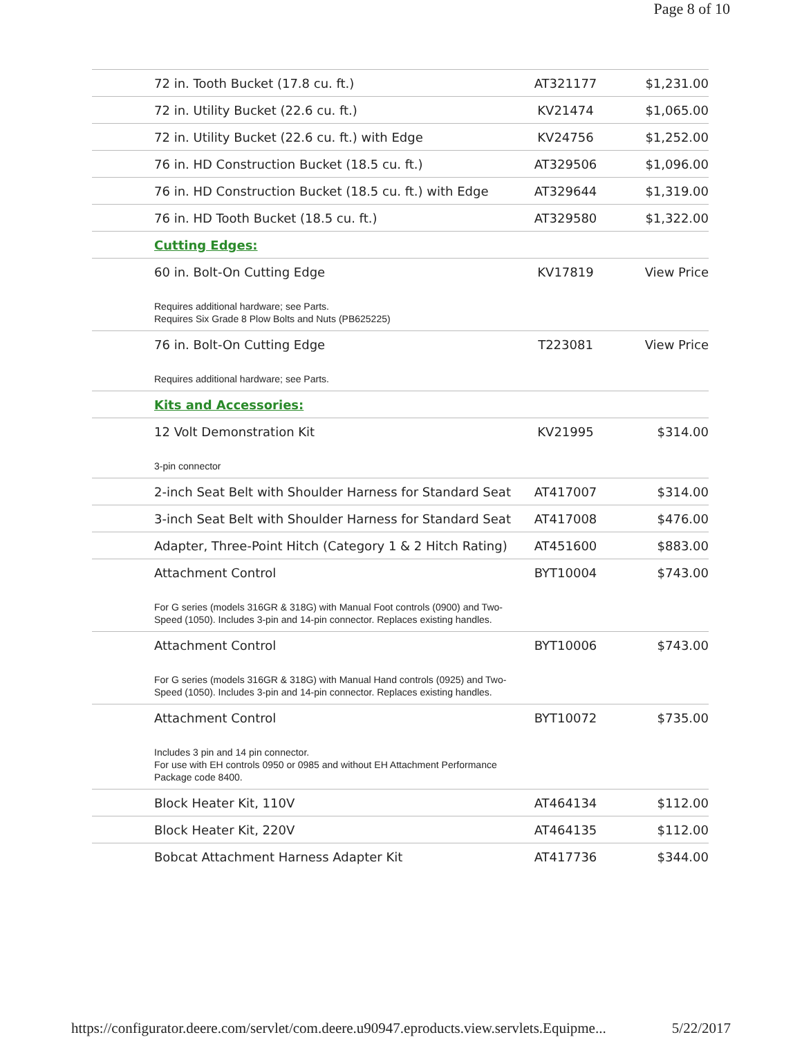Page 8 of 10
| 72 in. Tooth Bucket (17.8 cu. ft.) | AT321177 | $1,231.00 |
| 72 in. Utility Bucket (22.6 cu. ft.) | KV21474 | $1,065.00 |
| 72 in. Utility Bucket (22.6 cu. ft.) with Edge | KV24756 | $1,252.00 |
| 76 in. HD Construction Bucket (18.5 cu. ft.) | AT329506 | $1,096.00 |
| 76 in. HD Construction Bucket (18.5 cu. ft.) with Edge | AT329644 | $1,319.00 |
| 76 in. HD Tooth Bucket (18.5 cu. ft.) | AT329580 | $1,322.00 |
| Cutting Edges: | | |
| 60 in. Bolt-On Cutting Edge Requires additional hardware; see Parts. Requires Six Grade 8 Plow Bolts and Nuts (PB625225) | KV17819 | View Price |
| 76 in. Bolt-On Cutting Edge Requires additional hardware; see Parts. | T223081 | View Price |
| Kits and Accessories: | | |
| 12 Volt Demonstration Kit 3-pin connector | KV21995 | $314.00 |
| 2-inch Seat Belt with Shoulder Harness for Standard Seat | AT417007 | $314.00 |
| 3-inch Seat Belt with Shoulder Harness for Standard Seat | AT417008 | $476.00 |
| Adapter, Three-Point Hitch (Category 1 & 2 Hitch Rating) | AT451600 | $883.00 |
| Attachment Control For G series (models 316GR & 318G) with Manual Foot controls (0900) and Two-Speed (1050). Includes 3-pin and 14-pin connector. Replaces existing handles. | BYT10004 | $743.00 |
| Attachment Control For G series (models 316GR & 318G) with Manual Hand controls (0925) and Two-Speed (1050). Includes 3-pin and 14-pin connector. Replaces existing handles. | BYT10006 | $743.00 |
| Attachment Control Includes 3 pin and 14 pin connector. For use with EH controls 0950 or 0985 and without EH Attachment Performance Package code 8400. | BYT10072 | $735.00 |
| Block Heater Kit, 110V | AT464134 | $112.00 |
| Block Heater Kit, 220V | AT464135 | $112.00 |
| Bobcat Attachment Harness Adapter Kit | AT417736 | $344.00 |
https://configurator.deere.com/servlet/com.deere.u90947.eproducts.view.servlets.Equipme... 5/22/2017